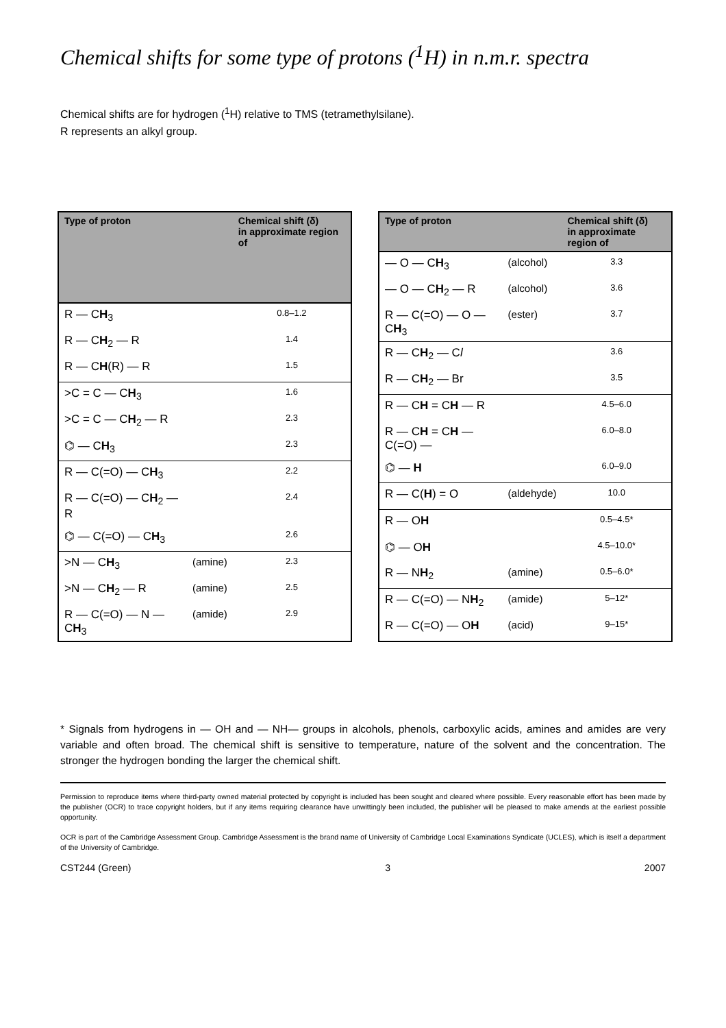Chemical shifts for some type of protons (<sup>1</sup>H) in n.m.r. spectra
Chemical shifts are for hydrogen (<sup>1</sup>H) relative to TMS (tetramethylsilane).
R represents an alkyl group.
| Type of proton | | Chemical shift (δ) in approximate region of |
| --- | --- | --- |
| R — C H<sub>3</sub> | | 0.8–1.2 |
| R — C H<sub>2</sub> — R | | 1.4 |
| R — C H (R) — R | | 1.5 |
| >C = C — C H<sub>3</sub> | | 1.6 |
| >C = C — C H<sub>2</sub> — R | | 2.3 |
| ⌬ — C H<sub>3</sub> | | 2.3 |
| R — C(=O) — C H<sub>3</sub> | | 2.2 |
| R — C(=O) — C H<sub>2</sub> — R | | 2.4 |
| ⌬ — C(=O) — C H<sub>3</sub> | | 2.6 |
| >N — C H<sub>3</sub> | (amine) | 2.3 |
| >N — C H<sub>2</sub> — R | (amine) | 2.5 |
| R — C(=O) — N — C H<sub>3</sub> | (amide) | 2.9 |
| Type of proton | | Chemical shift (δ) in approximate region of |
| --- | --- | --- |
| — O — C H<sub>3</sub> | (alcohol) | 3.3 |
| — O — C H<sub>2</sub> — R | (alcohol) | 3.6 |
| R — C(=O) — O — C H<sub>3</sub> | (ester) | 3.7 |
| R — C H<sub>2</sub> — C l | | 3.6 |
| R — C H<sub>2</sub> — Br | | 3.5 |
| R — C H = C H — R | | 4.5–6.0 |
| R — C H = C H — C(=O) — | | 6.0–8.0 |
| ⌬ — H | | 6.0–9.0 |
| R — C( H ) = O | (aldehyde) | 10.0 |
| R — O H | | 0.5–4.5* |
| ⌬ — O H | | 4.5–10.0* |
| R — N H<sub>2</sub> | (amine) | 0.5–6.0* |
| R — C(=O) — N H<sub>2</sub> | (amide) | 5–12* |
| R — C(=O) — O H | (acid) | 9–15* |
* Signals from hydrogens in — OH and — NH— groups in alcohols, phenols, carboxylic acids, amines and amides are very variable and often broad. The chemical shift is sensitive to temperature, nature of the solvent and the concentration. The stronger the hydrogen bonding the larger the chemical shift.
Permission to reproduce items where third-party owned material protected by copyright is included has been sought and cleared where possible. Every reasonable effort has been made by the publisher (OCR) to trace copyright holders, but if any items requiring clearance have unwittingly been included, the publisher will be pleased to make amends at the earliest possible opportunity.
OCR is part of the Cambridge Assessment Group. Cambridge Assessment is the brand name of University of Cambridge Local Examinations Syndicate (UCLES), which is itself a department of the University of Cambridge.
CST244 (Green) 3 2007